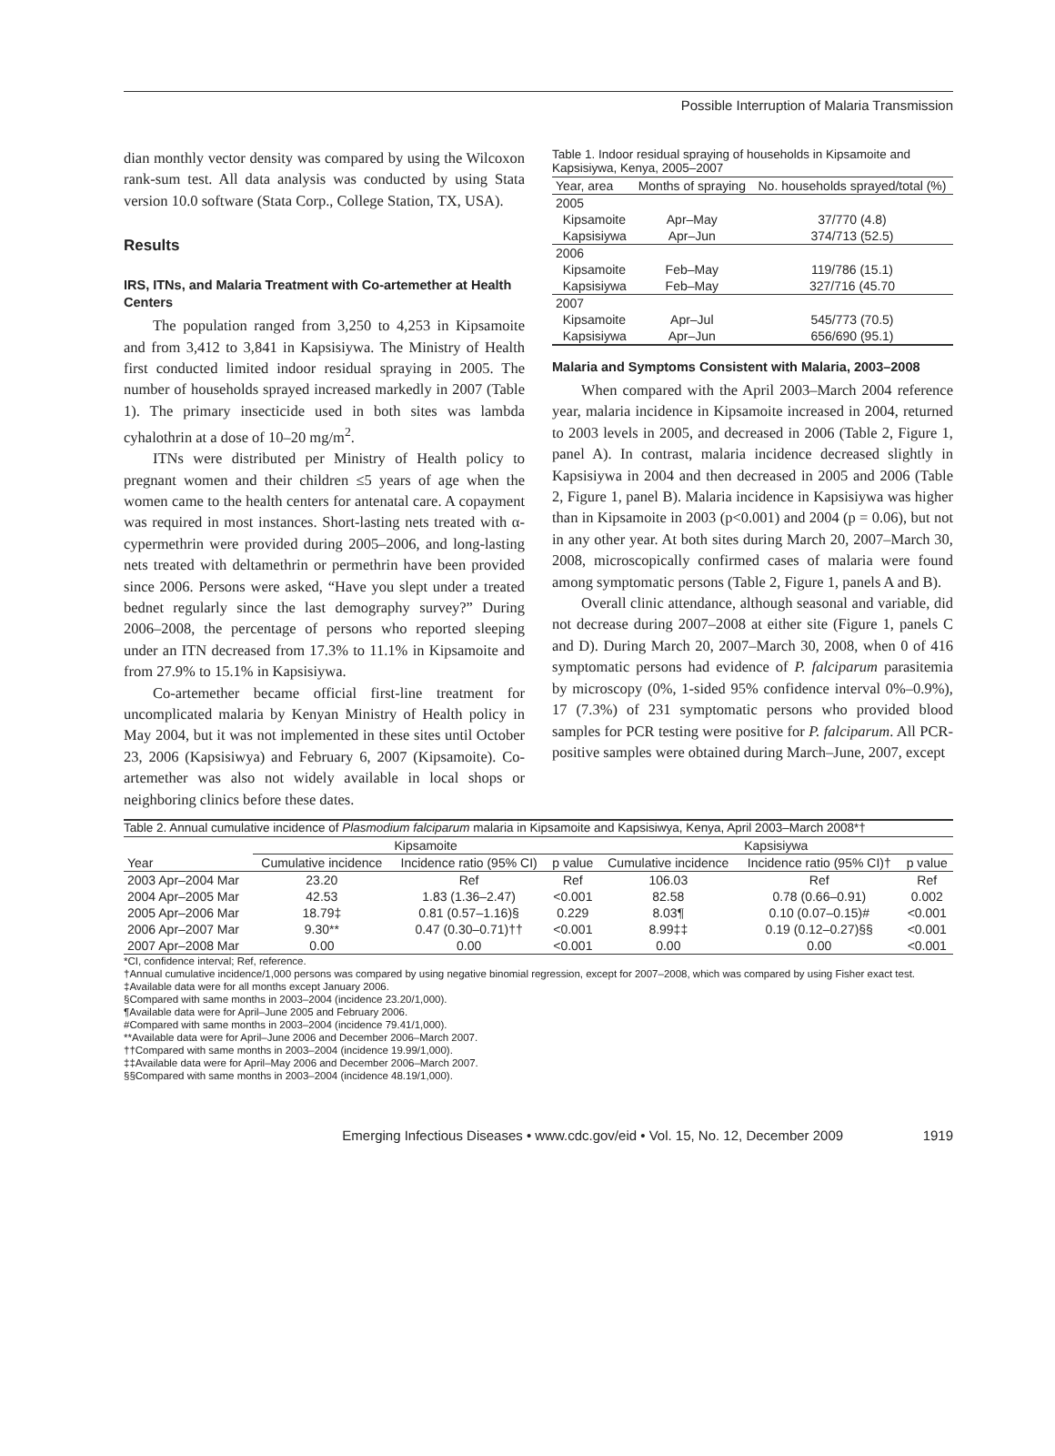Possible Interruption of Malaria Transmission
dian monthly vector density was compared by using the Wilcoxon rank-sum test. All data analysis was conducted by using Stata version 10.0 software (Stata Corp., College Station, TX, USA).
Results
IRS, ITNs, and Malaria Treatment with Co-artemether at Health Centers
The population ranged from 3,250 to 4,253 in Kipsamoite and from 3,412 to 3,841 in Kapsisiywa. The Ministry of Health first conducted limited indoor residual spraying in 2005. The number of households sprayed increased markedly in 2007 (Table 1). The primary insecticide used in both sites was lambda cyhalothrin at a dose of 10–20 mg/m<sup>2</sup>.
ITNs were distributed per Ministry of Health policy to pregnant women and their children ≤5 years of age when the women came to the health centers for antenatal care. A copayment was required in most instances. Short-lasting nets treated with α-cypermethrin were provided during 2005–2006, and long-lasting nets treated with deltamethrin or permethrin have been provided since 2006. Persons were asked, “Have you slept under a treated bednet regularly since the last demography survey?” During 2006–2008, the percentage of persons who reported sleeping under an ITN decreased from 17.3% to 11.1% in Kipsamoite and from 27.9% to 15.1% in Kapsisiywa.
Co-artemether became official first-line treatment for uncomplicated malaria by Kenyan Ministry of Health policy in May 2004, but it was not implemented in these sites until October 23, 2006 (Kapsisiwya) and February 6, 2007 (Kipsamoite). Co-artemether was also not widely available in local shops or neighboring clinics before these dates.
Table 1. Indoor residual spraying of households in Kipsamoite and Kapsisiywa, Kenya, 2005–2007
| Year, area | Months of spraying | No. households sprayed/total (%) |
| --- | --- | --- |
| 2005 | | |
| Kipsamoite | Apr–May | 37/770 (4.8) |
| Kapsisiywa | Apr–Jun | 374/713 (52.5) |
| 2006 | | |
| Kipsamoite | Feb–May | 119/786 (15.1) |
| Kapsisiywa | Feb–May | 327/716 (45.70 |
| 2007 | | |
| Kipsamoite | Apr–Jul | 545/773 (70.5) |
| Kapsisiywa | Apr–Jun | 656/690 (95.1) |
Malaria and Symptoms Consistent with Malaria, 2003–2008
When compared with the April 2003–March 2004 reference year, malaria incidence in Kipsamoite increased in 2004, returned to 2003 levels in 2005, and decreased in 2006 (Table 2, Figure 1, panel A). In contrast, malaria incidence decreased slightly in Kapsisiywa in 2004 and then decreased in 2005 and 2006 (Table 2, Figure 1, panel B). Malaria incidence in Kapsisiywa was higher than in Kipsamoite in 2003 (p<0.001) and 2004 (p = 0.06), but not in any other year. At both sites during March 20, 2007–March 30, 2008, microscopically confirmed cases of malaria were found among symptomatic persons (Table 2, Figure 1, panels A and B).
Overall clinic attendance, although seasonal and variable, did not decrease during 2007–2008 at either site (Figure 1, panels C and D). During March 20, 2007–March 30, 2008, when 0 of 416 symptomatic persons had evidence of P. falciparum parasitemia by microscopy (0%, 1-sided 95% confidence interval 0%–0.9%), 17 (7.3%) of 231 symptomatic persons who provided blood samples for PCR testing were positive for P. falciparum. All PCR-positive samples were obtained during March–June, 2007, except
Table 2. Annual cumulative incidence of Plasmodium falciparum malaria in Kipsamoite and Kapsisiwya, Kenya, April 2003–March 2008*†
| | Kipsamoite | | | Kapsisiywa | | |
| --- | --- | --- | --- | --- | --- | --- |
| Year | Cumulative incidence | Incidence ratio (95% CI) | p value | Cumulative incidence | Incidence ratio (95% CI)† | p value |
| 2003 Apr–2004 Mar | 23.20 | Ref | Ref | 106.03 | Ref | Ref |
| 2004 Apr–2005 Mar | 42.53 | 1.83 (1.36–2.47) | <0.001 | 82.58 | 0.78 (0.66–0.91) | 0.002 |
| 2005 Apr–2006 Mar | 18.79‡ | 0.81 (0.57–1.16)§ | 0.229 | 8.03¶ | 0.10 (0.07–0.15)# | <0.001 |
| 2006 Apr–2007 Mar | 9.30** | 0.47 (0.30–0.71)†† | <0.001 | 8.99‡‡ | 0.19 (0.12–0.27)§§ | <0.001 |
| 2007 Apr–2008 Mar | 0.00 | 0.00 | <0.001 | 0.00 | 0.00 | <0.001 |
*CI, confidence interval; Ref, reference.
†Annual cumulative incidence/1,000 persons was compared by using negative binomial regression, except for 2007–2008, which was compared by using Fisher exact test.
‡Available data were for all months except January 2006.
§Compared with same months in 2003–2004 (incidence 23.20/1,000).
¶Available data were for April–June 2005 and February 2006.
#Compared with same months in 2003–2004 (incidence 79.41/1,000).
**Available data were for April–June 2006 and December 2006–March 2007.
††Compared with same months in 2003–2004 (incidence 19.99/1,000).
‡‡Available data were for April–May 2006 and December 2006–March 2007.
§§Compared with same months in 2003–2004 (incidence 48.19/1,000).
Emerging Infectious Diseases • www.cdc.gov/eid • Vol. 15, No. 12, December 2009 1919